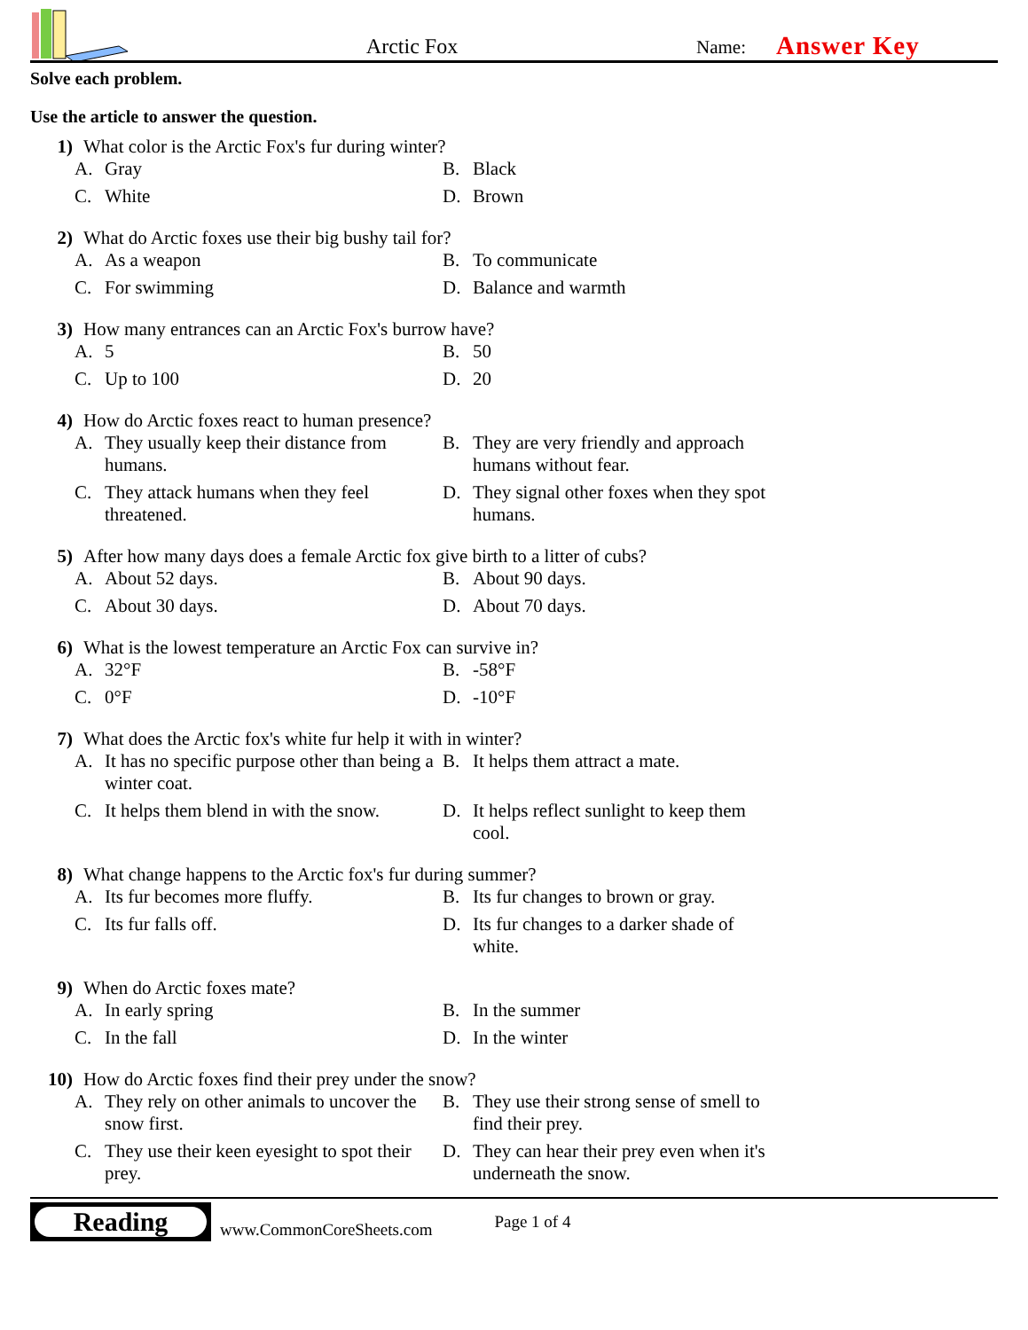Arctic Fox
Name:
Answer Key
Solve each problem.
Use the article to answer the question.
1) What color is the Arctic Fox's fur during winter?
A. Gray
B. Black
C. White
D. Brown
2) What do Arctic foxes use their big bushy tail for?
A. As a weapon
B. To communicate
C. For swimming
D. Balance and warmth
3) How many entrances can an Arctic Fox's burrow have?
A. 5
B. 50
C. Up to 100
D. 20
4) How do Arctic foxes react to human presence?
A. They usually keep their distance from humans.
B. They are very friendly and approach humans without fear.
C. They attack humans when they feel threatened.
D. They signal other foxes when they spot humans.
5) After how many days does a female Arctic fox give birth to a litter of cubs?
A. About 52 days.
B. About 90 days.
C. About 30 days.
D. About 70 days.
6) What is the lowest temperature an Arctic Fox can survive in?
A. 32°F
B. -58°F
C. 0°F
D. -10°F
7) What does the Arctic fox's white fur help it with in winter?
A. It has no specific purpose other than being a winter coat.
B. It helps them attract a mate.
C. It helps them blend in with the snow.
D. It helps reflect sunlight to keep them cool.
8) What change happens to the Arctic fox's fur during summer?
A. Its fur becomes more fluffy.
B. Its fur changes to brown or gray.
C. Its fur falls off.
D. Its fur changes to a darker shade of white.
9) When do Arctic foxes mate?
A. In early spring
B. In the summer
C. In the fall
D. In the winter
10) How do Arctic foxes find their prey under the snow?
A. They rely on other animals to uncover the snow first.
B. They use their strong sense of smell to find their prey.
C. They use their keen eyesight to spot their prey.
D. They can hear their prey even when it's underneath the snow.
Reading
www.CommonCoreSheets.com Page 1 of 4